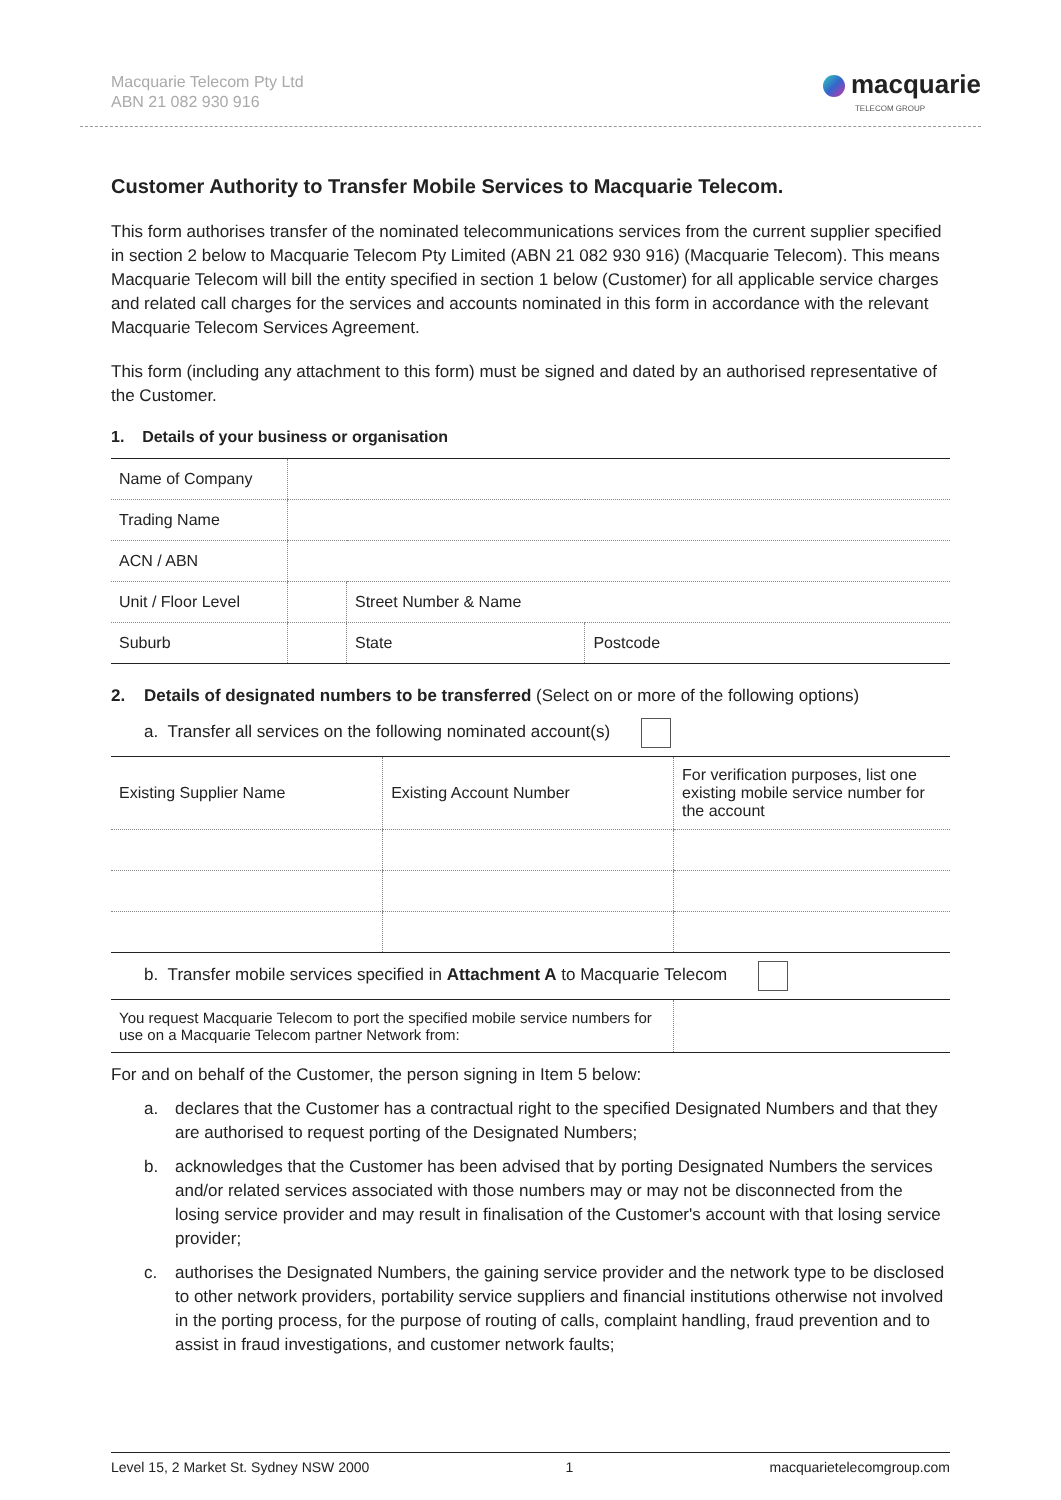Macquarie Telecom Pty Ltd
ABN 21 082 930 916
macquarie
TELECOM GROUP
Customer Authority to Transfer Mobile Services to Macquarie Telecom.
This form authorises transfer of the nominated telecommunications services from the current supplier specified in section 2 below to Macquarie Telecom Pty Limited (ABN 21 082 930 916) (Macquarie Telecom). This means Macquarie Telecom will bill the entity specified in section 1 below (Customer) for all applicable service charges and related call charges for the services and accounts nominated in this form in accordance with the relevant Macquarie Telecom Services Agreement.
This form (including any attachment to this form) must be signed and dated by an authorised representative of the Customer.
1. Details of your business or organisation
| Name of Company | | | | |
| Trading Name | | | | |
| ACN / ABN | | | | |
| Unit / Floor Level | | Street Number & Name | | |
| Suburb | | | State | Postcode |
2. Details of designated numbers to be transferred (Select on or more of the following options)
a. Transfer all services on the following nominated account(s)
| Existing Supplier Name | Existing Account Number | For verification purposes, list one existing mobile service number for the account |
b. Transfer mobile services specified in Attachment A to Macquarie Telecom
| You request Macquarie Telecom to port the specified mobile service numbers for use on a Macquarie Telecom partner Network from: | |
For and on behalf of the Customer, the person signing in Item 5 below:
a. declares that the Customer has a contractual right to the specified Designated Numbers and that they are authorised to request porting of the Designated Numbers;
b. acknowledges that the Customer has been advised that by porting Designated Numbers the services and/or related services associated with those numbers may or may not be disconnected from the losing service provider and may result in finalisation of the Customer's account with that losing service provider;
c. authorises the Designated Numbers, the gaining service provider and the network type to be disclosed to other network providers, portability service suppliers and financial institutions otherwise not involved in the porting process, for the purpose of routing of calls, complaint handling, fraud prevention and to assist in fraud investigations, and customer network faults;
Level 15, 2 Market St. Sydney NSW 2000 1 macquarietelecomgroup.com